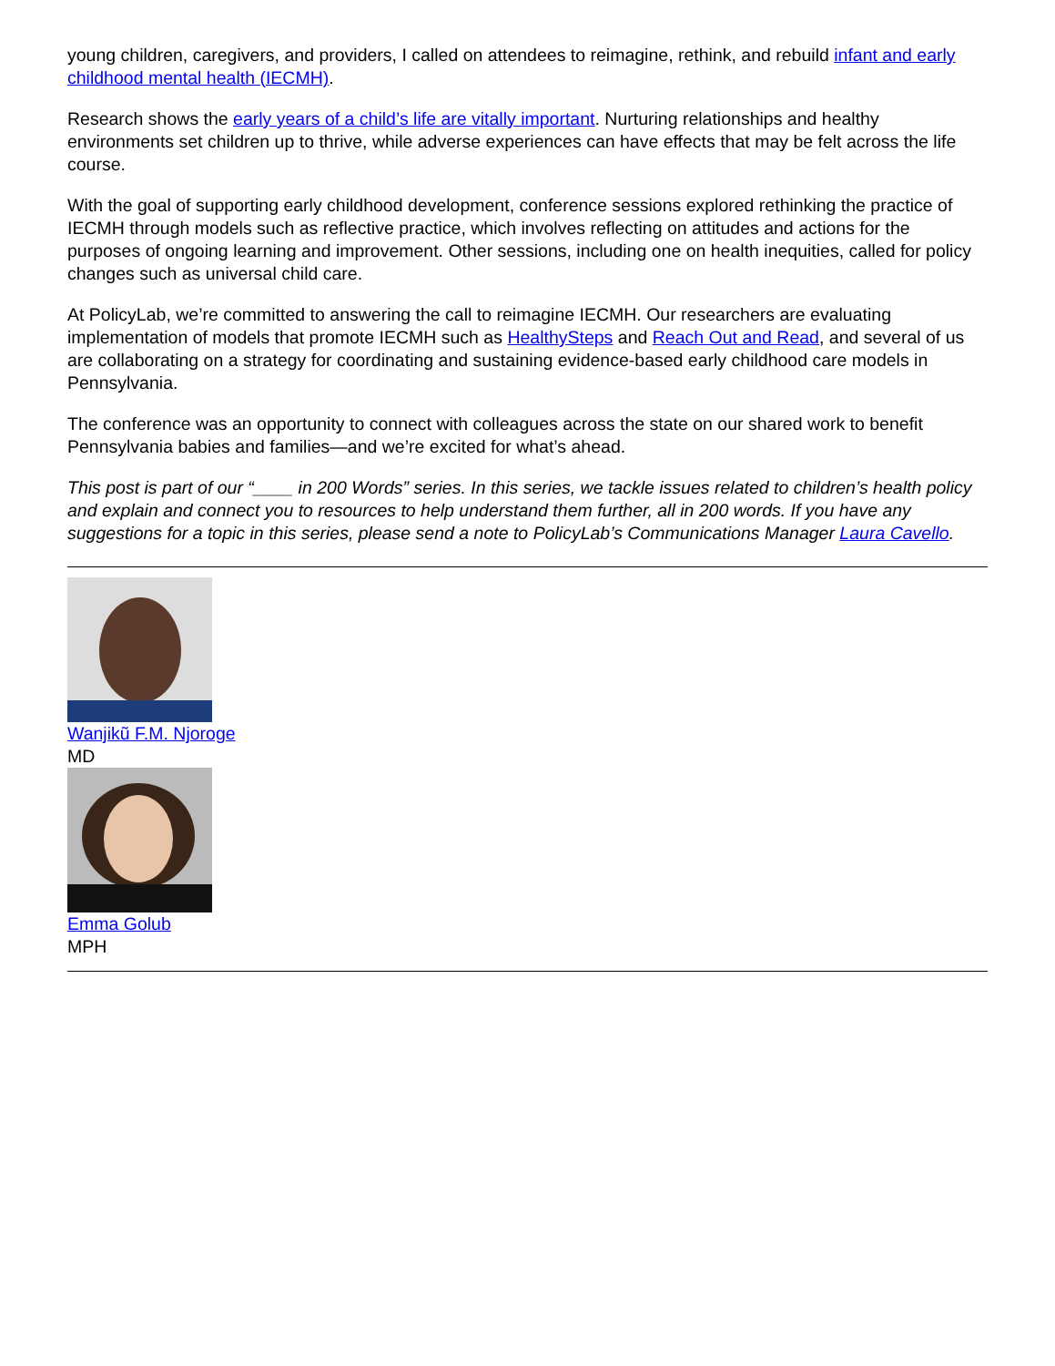young children, caregivers, and providers, I called on attendees to reimagine, rethink, and rebuild infant and early childhood mental health (IECMH).
Research shows the early years of a child’s life are vitally important. Nurturing relationships and healthy environments set children up to thrive, while adverse experiences can have effects that may be felt across the life course.
With the goal of supporting early childhood development, conference sessions explored rethinking the practice of IECMH through models such as reflective practice, which involves reflecting on attitudes and actions for the purposes of ongoing learning and improvement. Other sessions, including one on health inequities, called for policy changes such as universal child care.
At PolicyLab, we’re committed to answering the call to reimagine IECMH. Our researchers are evaluating implementation of models that promote IECMH such as HealthySteps and Reach Out and Read, and several of us are collaborating on a strategy for coordinating and sustaining evidence-based early childhood care models in Pennsylvania.
The conference was an opportunity to connect with colleagues across the state on our shared work to benefit Pennsylvania babies and families—and we’re excited for what’s ahead.
This post is part of our “____ in 200 Words” series. In this series, we tackle issues related to children’s health policy and explain and connect you to resources to help understand them further, all in 200 words. If you have any suggestions for a topic in this series, please send a note to PolicyLab’s Communications Manager Laura Cavello.
Wanjikũ F.M. Njoroge
MD
Emma Golub
MPH